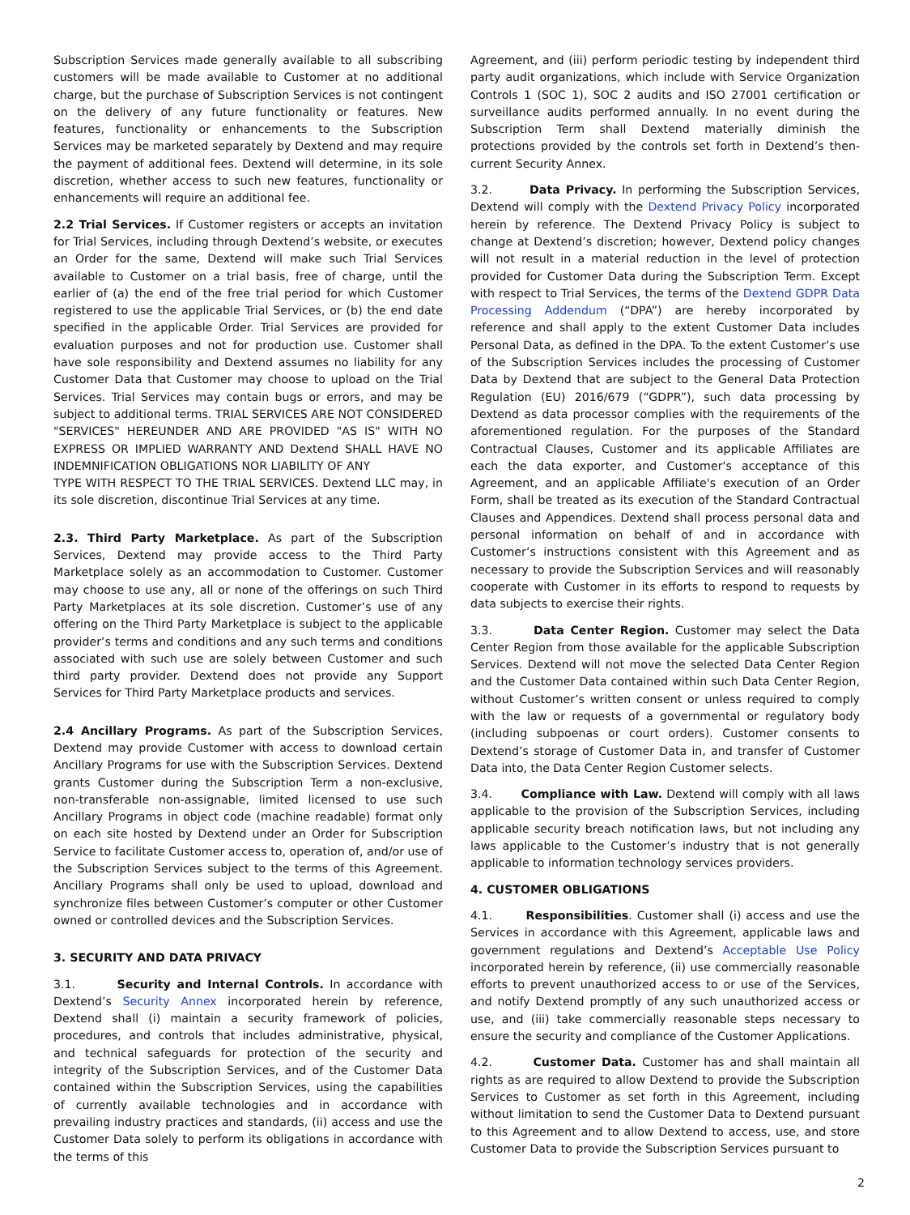Subscription Services made generally available to all subscribing customers will be made available to Customer at no additional charge, but the purchase of Subscription Services is not contingent on the delivery of any future functionality or features. New features, functionality or enhancements to the Subscription Services may be marketed separately by Dextend and may require the payment of additional fees. Dextend will determine, in its sole discretion, whether access to such new features, functionality or enhancements will require an additional fee.
2.2 Trial Services. If Customer registers or accepts an invitation for Trial Services, including through Dextend’s website, or executes an Order for the same, Dextend will make such Trial Services available to Customer on a trial basis, free of charge, until the earlier of (a) the end of the free trial period for which Customer registered to use the applicable Trial Services, or (b) the end date specified in the applicable Order. Trial Services are provided for evaluation purposes and not for production use. Customer shall have sole responsibility and Dextend assumes no liability for any Customer Data that Customer may choose to upload on the Trial Services. Trial Services may contain bugs or errors, and may be subject to additional terms. TRIAL SERVICES ARE NOT CONSIDERED "SERVICES" HEREUNDER AND ARE PROVIDED "AS IS" WITH NO EXPRESS OR IMPLIED WARRANTY AND Dextend SHALL HAVE NO INDEMNIFICATION OBLIGATIONS NOR LIABILITY OF ANY
TYPE WITH RESPECT TO THE TRIAL SERVICES. Dextend LLC may, in its sole discretion, discontinue Trial Services at any time.
2.3. Third Party Marketplace. As part of the Subscription Services, Dextend may provide access to the Third Party Marketplace solely as an accommodation to Customer. Customer may choose to use any, all or none of the offerings on such Third Party Marketplaces at its sole discretion. Customer’s use of any offering on the Third Party Marketplace is subject to the applicable provider’s terms and conditions and any such terms and conditions associated with such use are solely between Customer and such third party provider. Dextend does not provide any Support Services for Third Party Marketplace products and services.
2.4 Ancillary Programs. As part of the Subscription Services, Dextend may provide Customer with access to download certain Ancillary Programs for use with the Subscription Services. Dextend grants Customer during the Subscription Term a non-exclusive, non-transferable non-assignable, limited licensed to use such Ancillary Programs in object code (machine readable) format only on each site hosted by Dextend under an Order for Subscription Service to facilitate Customer access to, operation of, and/or use of the Subscription Services subject to the terms of this Agreement. Ancillary Programs shall only be used to upload, download and synchronize files between Customer’s computer or other Customer owned or controlled devices and the Subscription Services.
3. SECURITY AND DATA PRIVACY
3.1. Security and Internal Controls. In accordance with Dextend’s Security Annex incorporated herein by reference, Dextend shall (i) maintain a security framework of policies, procedures, and controls that includes administrative, physical, and technical safeguards for protection of the security and integrity of the Subscription Services, and of the Customer Data contained within the Subscription Services, using the capabilities of currently available technologies and in accordance with prevailing industry practices and standards, (ii) access and use the Customer Data solely to perform its obligations in accordance with the terms of this
Agreement, and (iii) perform periodic testing by independent third party audit organizations, which include with Service Organization Controls 1 (SOC 1), SOC 2 audits and ISO 27001 certification or surveillance audits performed annually. In no event during the Subscription Term shall Dextend materially diminish the protections provided by the controls set forth in Dextend’s then-current Security Annex.
3.2. Data Privacy. In performing the Subscription Services, Dextend will comply with the Dextend Privacy Policy incorporated herein by reference. The Dextend Privacy Policy is subject to change at Dextend’s discretion; however, Dextend policy changes will not result in a material reduction in the level of protection provided for Customer Data during the Subscription Term. Except with respect to Trial Services, the terms of the Dextend GDPR Data Processing Addendum (“DPA”) are hereby incorporated by reference and shall apply to the extent Customer Data includes Personal Data, as defined in the DPA. To the extent Customer’s use of the Subscription Services includes the processing of Customer Data by Dextend that are subject to the General Data Protection Regulation (EU) 2016/679 (“GDPR”), such data processing by Dextend as data processor complies with the requirements of the aforementioned regulation. For the purposes of the Standard Contractual Clauses, Customer and its applicable Affiliates are each the data exporter, and Customer's acceptance of this Agreement, and an applicable Affiliate's execution of an Order Form, shall be treated as its execution of the Standard Contractual Clauses and Appendices. Dextend shall process personal data and personal information on behalf of and in accordance with Customer’s instructions consistent with this Agreement and as necessary to provide the Subscription Services and will reasonably cooperate with Customer in its efforts to respond to requests by data subjects to exercise their rights.
3.3. Data Center Region. Customer may select the Data Center Region from those available for the applicable Subscription Services. Dextend will not move the selected Data Center Region and the Customer Data contained within such Data Center Region, without Customer’s written consent or unless required to comply with the law or requests of a governmental or regulatory body (including subpoenas or court orders). Customer consents to Dextend’s storage of Customer Data in, and transfer of Customer Data into, the Data Center Region Customer selects.
3.4. Compliance with Law. Dextend will comply with all laws applicable to the provision of the Subscription Services, including applicable security breach notification laws, but not including any laws applicable to the Customer’s industry that is not generally applicable to information technology services providers.
4. CUSTOMER OBLIGATIONS
4.1. Responsibilities. Customer shall (i) access and use the Services in accordance with this Agreement, applicable laws and government regulations and Dextend’s Acceptable Use Policy incorporated herein by reference, (ii) use commercially reasonable efforts to prevent unauthorized access to or use of the Services, and notify Dextend promptly of any such unauthorized access or use, and (iii) take commercially reasonable steps necessary to ensure the security and compliance of the Customer Applications.
4.2. Customer Data. Customer has and shall maintain all rights as are required to allow Dextend to provide the Subscription Services to Customer as set forth in this Agreement, including without limitation to send the Customer Data to Dextend pursuant to this Agreement and to allow Dextend to access, use, and store Customer Data to provide the Subscription Services pursuant to
2